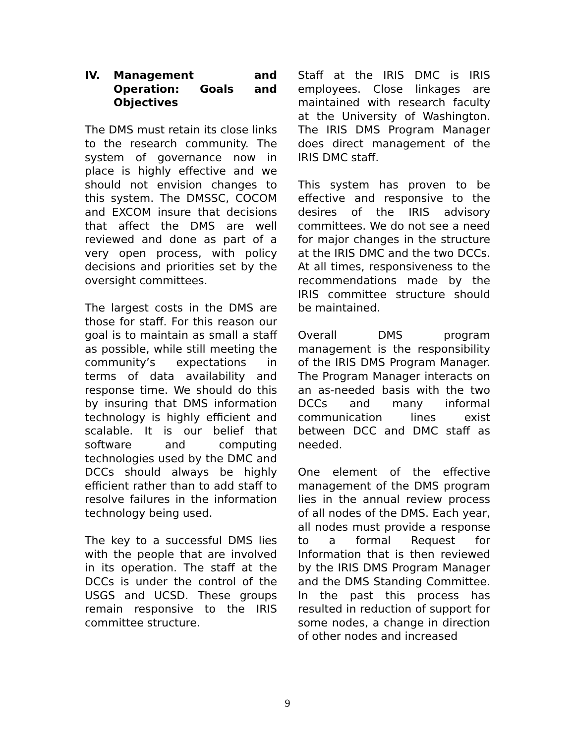IV. Management and Operation: Goals and Objectives
The DMS must retain its close links to the research community. The system of governance now in place is highly effective and we should not envision changes to this system. The DMSSC, COCOM and EXCOM insure that decisions that affect the DMS are well reviewed and done as part of a very open process, with policy decisions and priorities set by the oversight committees.
The largest costs in the DMS are those for staff. For this reason our goal is to maintain as small a staff as possible, while still meeting the community’s expectations in terms of data availability and response time. We should do this by insuring that DMS information technology is highly efficient and scalable. It is our belief that software and computing technologies used by the DMC and DCCs should always be highly efficient rather than to add staff to resolve failures in the information technology being used.
The key to a successful DMS lies with the people that are involved in its operation. The staff at the DCCs is under the control of the USGS and UCSD. These groups remain responsive to the IRIS committee structure.
Staff at the IRIS DMC is IRIS employees. Close linkages are maintained with research faculty at the University of Washington. The IRIS DMS Program Manager does direct management of the IRIS DMC staff.
This system has proven to be effective and responsive to the desires of the IRIS advisory committees. We do not see a need for major changes in the structure at the IRIS DMC and the two DCCs. At all times, responsiveness to the recommendations made by the IRIS committee structure should be maintained.
Overall DMS program management is the responsibility of the IRIS DMS Program Manager. The Program Manager interacts on an as-needed basis with the two DCCs and many informal communication lines exist between DCC and DMC staff as needed.
One element of the effective management of the DMS program lies in the annual review process of all nodes of the DMS. Each year, all nodes must provide a response to a formal Request for Information that is then reviewed by the IRIS DMS Program Manager and the DMS Standing Committee. In the past this process has resulted in reduction of support for some nodes, a change in direction of other nodes and increased
9